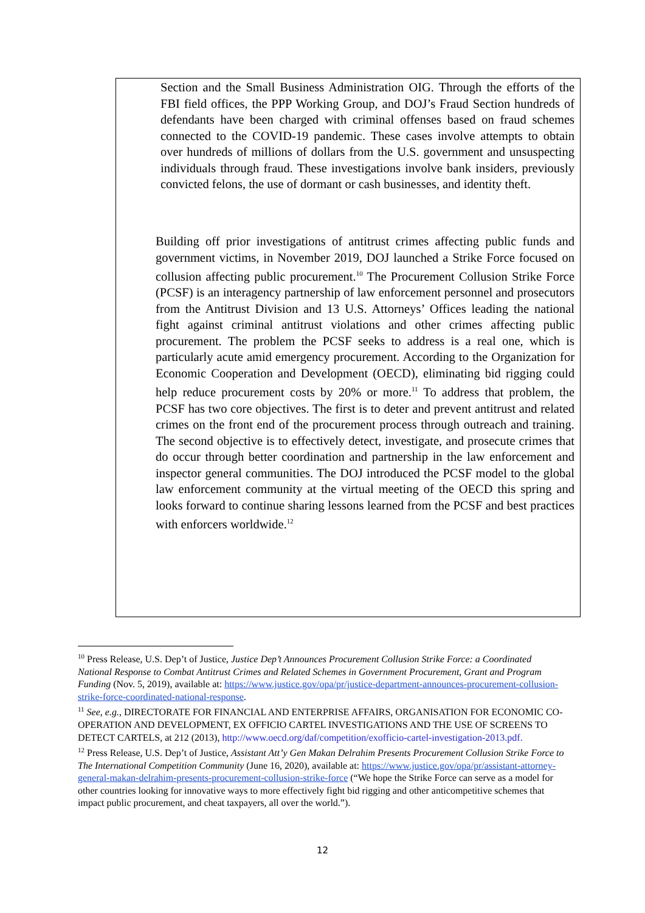Section and the Small Business Administration OIG. Through the efforts of the FBI field offices, the PPP Working Group, and DOJ’s Fraud Section hundreds of defendants have been charged with criminal offenses based on fraud schemes connected to the COVID-19 pandemic. These cases involve attempts to obtain over hundreds of millions of dollars from the U.S. government and unsuspecting individuals through fraud. These investigations involve bank insiders, previously convicted felons, the use of dormant or cash businesses, and identity theft.
Building off prior investigations of antitrust crimes affecting public funds and government victims, in November 2019, DOJ launched a Strike Force focused on collusion affecting public procurement.<sup>10</sup> The Procurement Collusion Strike Force (PCSF) is an interagency partnership of law enforcement personnel and prosecutors from the Antitrust Division and 13 U.S. Attorneys’ Offices leading the national fight against criminal antitrust violations and other crimes affecting public procurement. The problem the PCSF seeks to address is a real one, which is particularly acute amid emergency procurement. According to the Organization for Economic Cooperation and Development (OECD), eliminating bid rigging could help reduce procurement costs by 20% or more.<sup>11</sup> To address that problem, the PCSF has two core objectives. The first is to deter and prevent antitrust and related crimes on the front end of the procurement process through outreach and training. The second objective is to effectively detect, investigate, and prosecute crimes that do occur through better coordination and partnership in the law enforcement and inspector general communities. The DOJ introduced the PCSF model to the global law enforcement community at the virtual meeting of the OECD this spring and looks forward to continue sharing lessons learned from the PCSF and best practices with enforcers worldwide.<sup>12</sup>
<sup>10</sup> Press Release, U.S. Dep’t of Justice, Justice Dep’t Announces Procurement Collusion Strike Force: a Coordinated National Response to Combat Antitrust Crimes and Related Schemes in Government Procurement, Grant and Program Funding (Nov. 5, 2019), available at: https://www.justice.gov/opa/pr/justice-department-announces-procurement-collusion-strike-force-coordinated-national-response.
<sup>11</sup> See, e.g., DIRECTORATE FOR FINANCIAL AND ENTERPRISE AFFAIRS, ORGANISATION FOR ECONOMIC CO-OPERATION AND DEVELOPMENT, EX OFFICIO CARTEL INVESTIGATIONS AND THE USE OF SCREENS TO DETECT CARTELS, at 212 (2013), http://www.oecd.org/daf/competition/exofficio-cartel-investigation-2013.pdf.
<sup>12</sup> Press Release, U.S. Dep’t of Justice, Assistant Att’y Gen Makan Delrahim Presents Procurement Collusion Strike Force to The International Competition Community (June 16, 2020), available at: https://www.justice.gov/opa/pr/assistant-attorney-general-makan-delrahim-presents-procurement-collusion-strike-force (“We hope the Strike Force can serve as a model for other countries looking for innovative ways to more effectively fight bid rigging and other anticompetitive schemes that impact public procurement, and cheat taxpayers, all over the world.”).
12